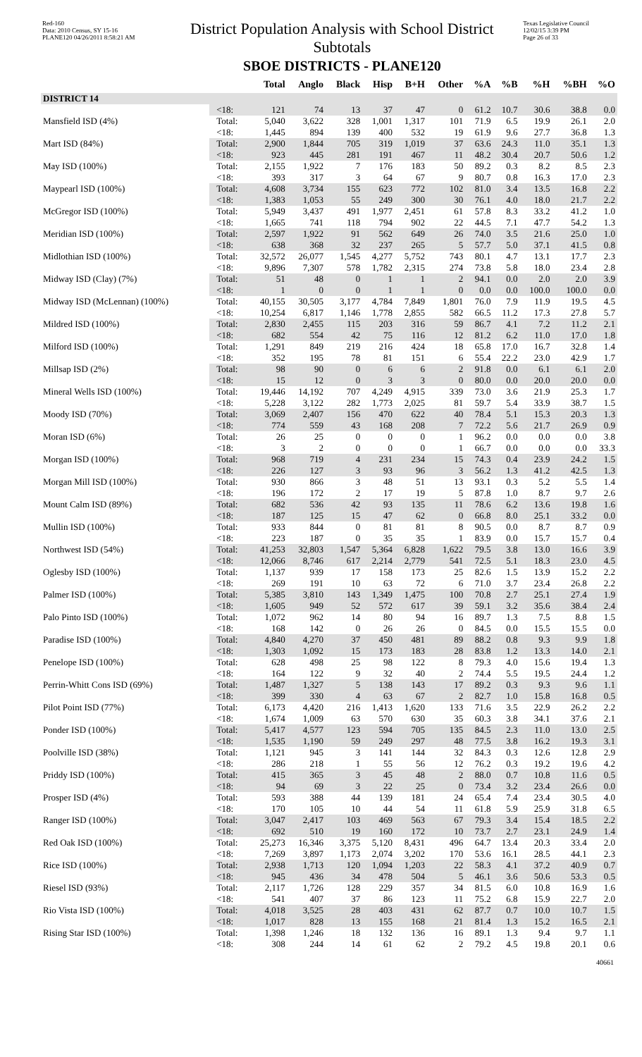Red-160
Data: 2010 Census, SY 15-16
PLANE120 04/26/2011 8:58:21 AM
District Population Analysis with School District Subtotals
SBOE DISTRICTS - PLANE120
Texas Legislative Council
12/02/15 3:39 PM
Page 26 of 33
| | | Total | Anglo | Black | Hisp | B+H | Other | %A | %B | %H | %BH | %O |
| --- | --- | --- | --- | --- | --- | --- | --- | --- | --- | --- | --- | --- |
| DISTRICT 14 | | | | | | | | | | | | |
| | <18: | 121 | 74 | 13 | 37 | 47 | 0 | 61.2 | 10.7 | 30.6 | 38.8 | 0.0 |
| Mansfield ISD (4%) | Total: | 5,040 | 3,622 | 328 | 1,001 | 1,317 | 101 | 71.9 | 6.5 | 19.9 | 26.1 | 2.0 |
| | <18: | 1,445 | 894 | 139 | 400 | 532 | 19 | 61.9 | 9.6 | 27.7 | 36.8 | 1.3 |
| Mart ISD (84%) | Total: | 2,900 | 1,844 | 705 | 319 | 1,019 | 37 | 63.6 | 24.3 | 11.0 | 35.1 | 1.3 |
| | <18: | 923 | 445 | 281 | 191 | 467 | 11 | 48.2 | 30.4 | 20.7 | 50.6 | 1.2 |
| May ISD (100%) | Total: | 2,155 | 1,922 | 7 | 176 | 183 | 50 | 89.2 | 0.3 | 8.2 | 8.5 | 2.3 |
| | <18: | 393 | 317 | 3 | 64 | 67 | 9 | 80.7 | 0.8 | 16.3 | 17.0 | 2.3 |
| Maypearl ISD (100%) | Total: | 4,608 | 3,734 | 155 | 623 | 772 | 102 | 81.0 | 3.4 | 13.5 | 16.8 | 2.2 |
| | <18: | 1,383 | 1,053 | 55 | 249 | 300 | 30 | 76.1 | 4.0 | 18.0 | 21.7 | 2.2 |
| McGregor ISD (100%) | Total: | 5,949 | 3,437 | 491 | 1,977 | 2,451 | 61 | 57.8 | 8.3 | 33.2 | 41.2 | 1.0 |
| | <18: | 1,665 | 741 | 118 | 794 | 902 | 22 | 44.5 | 7.1 | 47.7 | 54.2 | 1.3 |
| Meridian ISD (100%) | Total: | 2,597 | 1,922 | 91 | 562 | 649 | 26 | 74.0 | 3.5 | 21.6 | 25.0 | 1.0 |
| | <18: | 638 | 368 | 32 | 237 | 265 | 5 | 57.7 | 5.0 | 37.1 | 41.5 | 0.8 |
| Midlothian ISD (100%) | Total: | 32,572 | 26,077 | 1,545 | 4,277 | 5,752 | 743 | 80.1 | 4.7 | 13.1 | 17.7 | 2.3 |
| | <18: | 9,896 | 7,307 | 578 | 1,782 | 2,315 | 274 | 73.8 | 5.8 | 18.0 | 23.4 | 2.8 |
| Midway ISD (Clay) (7%) | Total: | 51 | 48 | 0 | 1 | 1 | 2 | 94.1 | 0.0 | 2.0 | 2.0 | 3.9 |
| | <18: | 1 | 0 | 0 | 1 | 1 | 0 | 0.0 | 0.0 | 100.0 | 100.0 | 0.0 |
| Midway ISD (McLennan) (100%) | Total: | 40,155 | 30,505 | 3,177 | 4,784 | 7,849 | 1,801 | 76.0 | 7.9 | 11.9 | 19.5 | 4.5 |
| | <18: | 10,254 | 6,817 | 1,146 | 1,778 | 2,855 | 582 | 66.5 | 11.2 | 17.3 | 27.8 | 5.7 |
| Mildred ISD (100%) | Total: | 2,830 | 2,455 | 115 | 203 | 316 | 59 | 86.7 | 4.1 | 7.2 | 11.2 | 2.1 |
| | <18: | 682 | 554 | 42 | 75 | 116 | 12 | 81.2 | 6.2 | 11.0 | 17.0 | 1.8 |
| Milford ISD (100%) | Total: | 1,291 | 849 | 219 | 216 | 424 | 18 | 65.8 | 17.0 | 16.7 | 32.8 | 1.4 |
| | <18: | 352 | 195 | 78 | 81 | 151 | 6 | 55.4 | 22.2 | 23.0 | 42.9 | 1.7 |
| Millsap ISD (2%) | Total: | 98 | 90 | 0 | 6 | 6 | 2 | 91.8 | 0.0 | 6.1 | 6.1 | 2.0 |
| | <18: | 15 | 12 | 0 | 3 | 3 | 0 | 80.0 | 0.0 | 20.0 | 20.0 | 0.0 |
| Mineral Wells ISD (100%) | Total: | 19,446 | 14,192 | 707 | 4,249 | 4,915 | 339 | 73.0 | 3.6 | 21.9 | 25.3 | 1.7 |
| | <18: | 5,228 | 3,122 | 282 | 1,773 | 2,025 | 81 | 59.7 | 5.4 | 33.9 | 38.7 | 1.5 |
| Moody ISD (70%) | Total: | 3,069 | 2,407 | 156 | 470 | 622 | 40 | 78.4 | 5.1 | 15.3 | 20.3 | 1.3 |
| | <18: | 774 | 559 | 43 | 168 | 208 | 7 | 72.2 | 5.6 | 21.7 | 26.9 | 0.9 |
| Moran ISD (6%) | Total: | 26 | 25 | 0 | 0 | 0 | 1 | 96.2 | 0.0 | 0.0 | 0.0 | 3.8 |
| | <18: | 3 | 2 | 0 | 0 | 0 | 1 | 66.7 | 0.0 | 0.0 | 0.0 | 33.3 |
| Morgan ISD (100%) | Total: | 968 | 719 | 4 | 231 | 234 | 15 | 74.3 | 0.4 | 23.9 | 24.2 | 1.5 |
| | <18: | 226 | 127 | 3 | 93 | 96 | 3 | 56.2 | 1.3 | 41.2 | 42.5 | 1.3 |
| Morgan Mill ISD (100%) | Total: | 930 | 866 | 3 | 48 | 51 | 13 | 93.1 | 0.3 | 5.2 | 5.5 | 1.4 |
| | <18: | 196 | 172 | 2 | 17 | 19 | 5 | 87.8 | 1.0 | 8.7 | 9.7 | 2.6 |
| Mount Calm ISD (89%) | Total: | 682 | 536 | 42 | 93 | 135 | 11 | 78.6 | 6.2 | 13.6 | 19.8 | 1.6 |
| | <18: | 187 | 125 | 15 | 47 | 62 | 0 | 66.8 | 8.0 | 25.1 | 33.2 | 0.0 |
| Mullin ISD (100%) | Total: | 933 | 844 | 0 | 81 | 81 | 8 | 90.5 | 0.0 | 8.7 | 8.7 | 0.9 |
| | <18: | 223 | 187 | 0 | 35 | 35 | 1 | 83.9 | 0.0 | 15.7 | 15.7 | 0.4 |
| Northwest ISD (54%) | Total: | 41,253 | 32,803 | 1,547 | 5,364 | 6,828 | 1,622 | 79.5 | 3.8 | 13.0 | 16.6 | 3.9 |
| | <18: | 12,066 | 8,746 | 617 | 2,214 | 2,779 | 541 | 72.5 | 5.1 | 18.3 | 23.0 | 4.5 |
| Oglesby ISD (100%) | Total: | 1,137 | 939 | 17 | 158 | 173 | 25 | 82.6 | 1.5 | 13.9 | 15.2 | 2.2 |
| | <18: | 269 | 191 | 10 | 63 | 72 | 6 | 71.0 | 3.7 | 23.4 | 26.8 | 2.2 |
| Palmer ISD (100%) | Total: | 5,385 | 3,810 | 143 | 1,349 | 1,475 | 100 | 70.8 | 2.7 | 25.1 | 27.4 | 1.9 |
| | <18: | 1,605 | 949 | 52 | 572 | 617 | 39 | 59.1 | 3.2 | 35.6 | 38.4 | 2.4 |
| Palo Pinto ISD (100%) | Total: | 1,072 | 962 | 14 | 80 | 94 | 16 | 89.7 | 1.3 | 7.5 | 8.8 | 1.5 |
| | <18: | 168 | 142 | 0 | 26 | 26 | 0 | 84.5 | 0.0 | 15.5 | 15.5 | 0.0 |
| Paradise ISD (100%) | Total: | 4,840 | 4,270 | 37 | 450 | 481 | 89 | 88.2 | 0.8 | 9.3 | 9.9 | 1.8 |
| | <18: | 1,303 | 1,092 | 15 | 173 | 183 | 28 | 83.8 | 1.2 | 13.3 | 14.0 | 2.1 |
| Penelope ISD (100%) | Total: | 628 | 498 | 25 | 98 | 122 | 8 | 79.3 | 4.0 | 15.6 | 19.4 | 1.3 |
| | <18: | 164 | 122 | 9 | 32 | 40 | 2 | 74.4 | 5.5 | 19.5 | 24.4 | 1.2 |
| Perrin-Whitt Cons ISD (69%) | Total: | 1,487 | 1,327 | 5 | 138 | 143 | 17 | 89.2 | 0.3 | 9.3 | 9.6 | 1.1 |
| | <18: | 399 | 330 | 4 | 63 | 67 | 2 | 82.7 | 1.0 | 15.8 | 16.8 | 0.5 |
| Pilot Point ISD (77%) | Total: | 6,173 | 4,420 | 216 | 1,413 | 1,620 | 133 | 71.6 | 3.5 | 22.9 | 26.2 | 2.2 |
| | <18: | 1,674 | 1,009 | 63 | 570 | 630 | 35 | 60.3 | 3.8 | 34.1 | 37.6 | 2.1 |
| Ponder ISD (100%) | Total: | 5,417 | 4,577 | 123 | 594 | 705 | 135 | 84.5 | 2.3 | 11.0 | 13.0 | 2.5 |
| | <18: | 1,535 | 1,190 | 59 | 249 | 297 | 48 | 77.5 | 3.8 | 16.2 | 19.3 | 3.1 |
| Poolville ISD (38%) | Total: | 1,121 | 945 | 3 | 141 | 144 | 32 | 84.3 | 0.3 | 12.6 | 12.8 | 2.9 |
| | <18: | 286 | 218 | 1 | 55 | 56 | 12 | 76.2 | 0.3 | 19.2 | 19.6 | 4.2 |
| Priddy ISD (100%) | Total: | 415 | 365 | 3 | 45 | 48 | 2 | 88.0 | 0.7 | 10.8 | 11.6 | 0.5 |
| | <18: | 94 | 69 | 3 | 22 | 25 | 0 | 73.4 | 3.2 | 23.4 | 26.6 | 0.0 |
| Prosper ISD (4%) | Total: | 593 | 388 | 44 | 139 | 181 | 24 | 65.4 | 7.4 | 23.4 | 30.5 | 4.0 |
| | <18: | 170 | 105 | 10 | 44 | 54 | 11 | 61.8 | 5.9 | 25.9 | 31.8 | 6.5 |
| Ranger ISD (100%) | Total: | 3,047 | 2,417 | 103 | 469 | 563 | 67 | 79.3 | 3.4 | 15.4 | 18.5 | 2.2 |
| | <18: | 692 | 510 | 19 | 160 | 172 | 10 | 73.7 | 2.7 | 23.1 | 24.9 | 1.4 |
| Red Oak ISD (100%) | Total: | 25,273 | 16,346 | 3,375 | 5,120 | 8,431 | 496 | 64.7 | 13.4 | 20.3 | 33.4 | 2.0 |
| | <18: | 7,269 | 3,897 | 1,173 | 2,074 | 3,202 | 170 | 53.6 | 16.1 | 28.5 | 44.1 | 2.3 |
| Rice ISD (100%) | Total: | 2,938 | 1,713 | 120 | 1,094 | 1,203 | 22 | 58.3 | 4.1 | 37.2 | 40.9 | 0.7 |
| | <18: | 945 | 436 | 34 | 478 | 504 | 5 | 46.1 | 3.6 | 50.6 | 53.3 | 0.5 |
| Riesel ISD (93%) | Total: | 2,117 | 1,726 | 128 | 229 | 357 | 34 | 81.5 | 6.0 | 10.8 | 16.9 | 1.6 |
| | <18: | 541 | 407 | 37 | 86 | 123 | 11 | 75.2 | 6.8 | 15.9 | 22.7 | 2.0 |
| Rio Vista ISD (100%) | Total: | 4,018 | 3,525 | 28 | 403 | 431 | 62 | 87.7 | 0.7 | 10.0 | 10.7 | 1.5 |
| | <18: | 1,017 | 828 | 13 | 155 | 168 | 21 | 81.4 | 1.3 | 15.2 | 16.5 | 2.1 |
| Rising Star ISD (100%) | Total: | 1,398 | 1,246 | 18 | 132 | 136 | 16 | 89.1 | 1.3 | 9.4 | 9.7 | 1.1 |
| | <18: | 308 | 244 | 14 | 61 | 62 | 2 | 79.2 | 4.5 | 19.8 | 20.1 | 0.6 |
40661